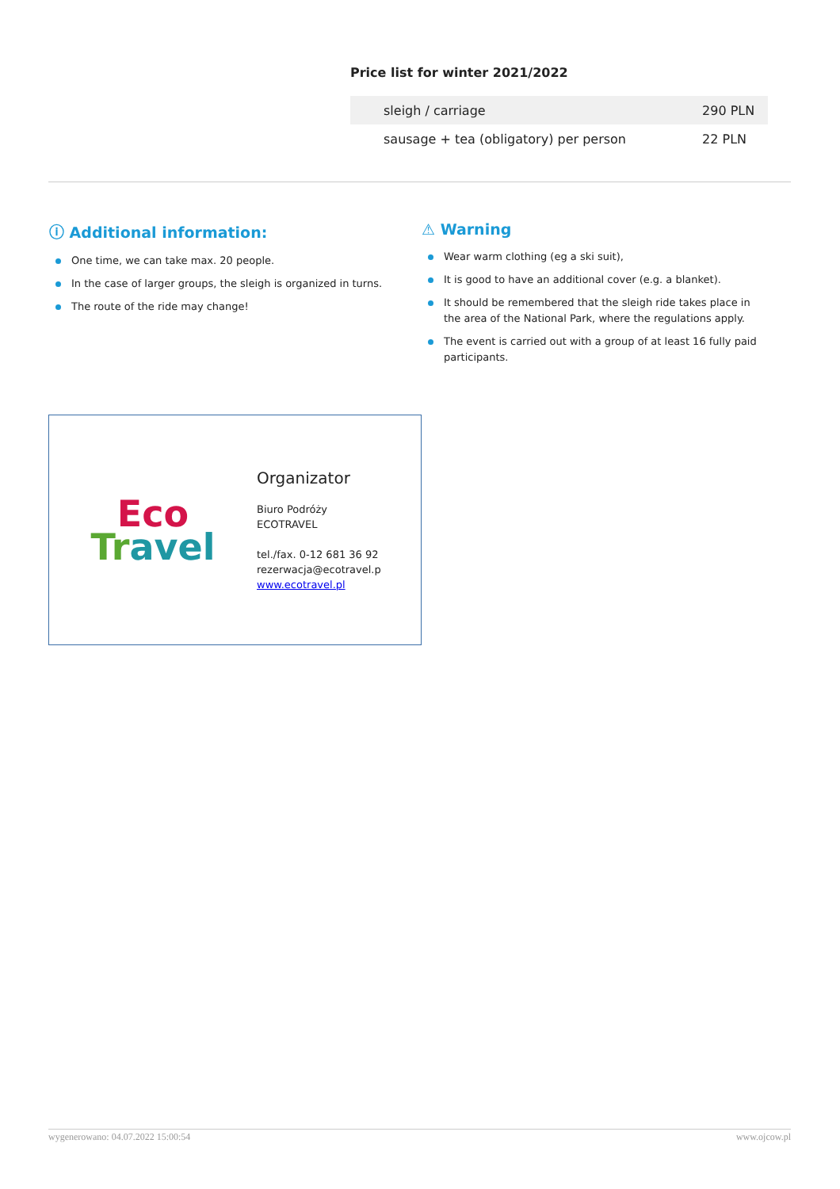Price list for winter 2021/2022
| sleigh / carriage | 290 PLN |
| sausage + tea (obligatory) per person | 22 PLN |
ⓘ Additional information:
One time, we can take max. 20 people.
In the case of larger groups, the sleigh is organized in turns.
The route of the ride may change!
⚠ Warning
Wear warm clothing (eg a ski suit),
It is good to have an additional cover (e.g. a blanket).
It should be remembered that the sleigh ride takes place in the area of the National Park, where the regulations apply.
The event is carried out with a group of at least 16 fully paid participants.
Eco
Tr avel
Organizator
Biuro Podróży
ECOTRAVEL
tel./fax. 0-12 681 36 92
rezerwacja@ecotravel.p
www.ecotravel.pl
wygenerowano: 04.07.2022 15:00:54 www.ojcow.pl